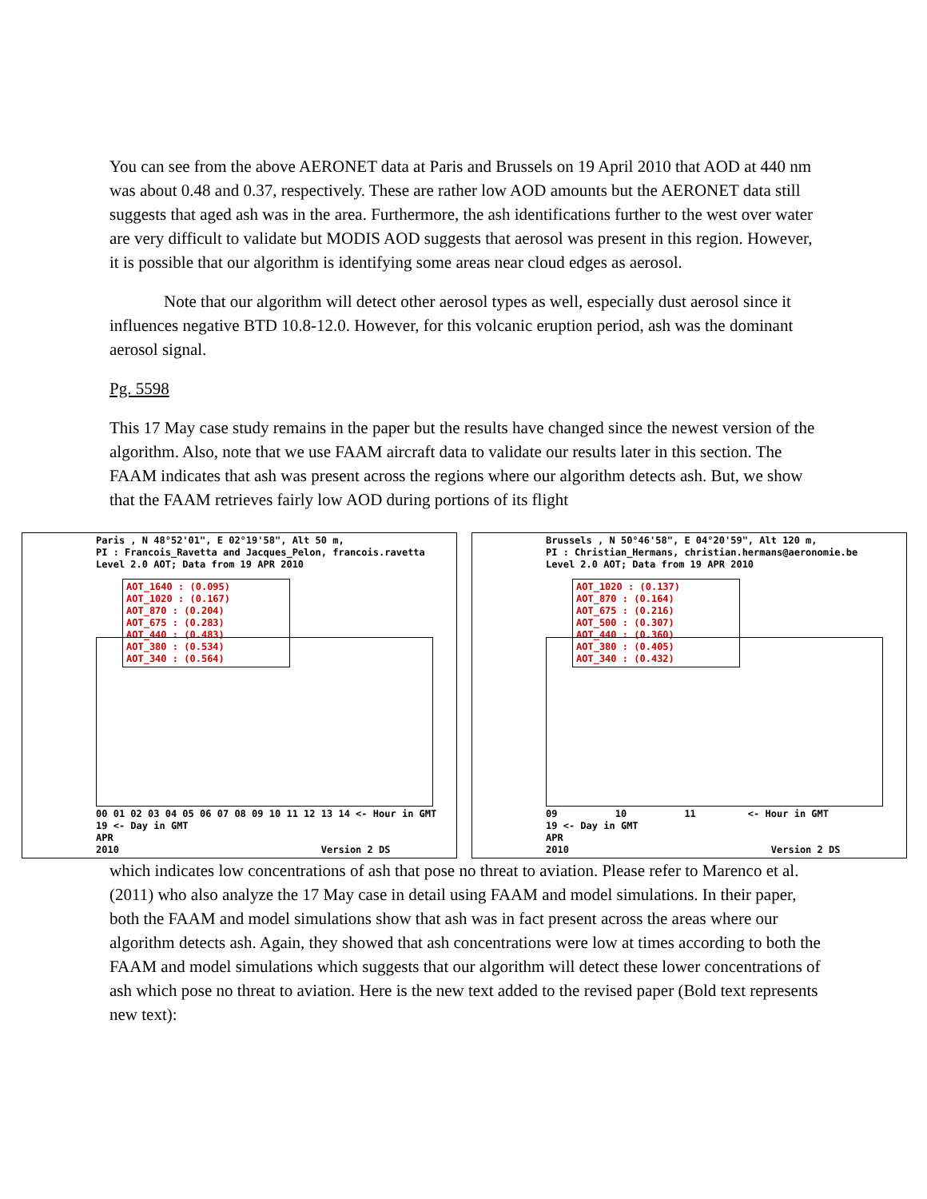You can see from the above AERONET data at Paris and Brussels on 19 April 2010 that AOD at 440 nm was about 0.48 and 0.37, respectively. These are rather low AOD amounts but the AERONET data still suggests that aged ash was in the area. Furthermore, the ash identifications further to the west over water are very difficult to validate but MODIS AOD suggests that aerosol was present in this region. However, it is possible that our algorithm is identifying some areas near cloud edges as aerosol.
Note that our algorithm will detect other aerosol types as well, especially dust aerosol since it influences negative BTD 10.8-12.0. However, for this volcanic eruption period, ash was the dominant aerosol signal.
Pg. 5598
This 17 May case study remains in the paper but the results have changed since the newest version of the algorithm. Also, note that we use FAAM aircraft data to validate our results later in this section. The FAAM indicates that ash was present across the regions where our algorithm detects ash. But, we show that the FAAM retrieves fairly low AOD during portions of its flight
Paris , N 48°52'01", E 02°19'58", Alt 50 m, PI : Francois_Ravetta and Jacques_Pelon, francois.ravetta Level 2.0 AOT; Data from 19 APR 2010
AOT_1640 : (0.095)
AOT_1020 : (0.167)
AOT_870 : (0.204)
AOT_675 : (0.283)
AOT_440 : (0.483)
AOT_380 : (0.534)
AOT_340 : (0.564)
00 01 02 03 04 05 06 07 08 09 10 11 12 13 14 <- Hour in GMT 19 <- Day in GMT APR 2010 Version 2 DS
Brussels , N 50°46'58", E 04°20'59", Alt 120 m, PI : Christian_Hermans, christian.hermans@aeronomie.be Level 2.0 AOT; Data from 19 APR 2010
AOT_1020 : (0.137)
AOT_870 : (0.164)
AOT_675 : (0.216)
AOT_500 : (0.307)
AOT_440 : (0.360)
AOT_380 : (0.405)
AOT_340 : (0.432)
09 10 11 <- Hour in GMT 19 <- Day in GMT APR 2010 Version 2 DS
which indicates low concentrations of ash that pose no threat to aviation. Please refer to Marenco et al. (2011) who also analyze the 17 May case in detail using FAAM and model simulations. In their paper, both the FAAM and model simulations show that ash was in fact present across the areas where our algorithm detects ash. Again, they showed that ash concentrations were low at times according to both the FAAM and model simulations which suggests that our algorithm will detect these lower concentrations of ash which pose no threat to aviation. Here is the new text added to the revised paper (Bold text represents new text):